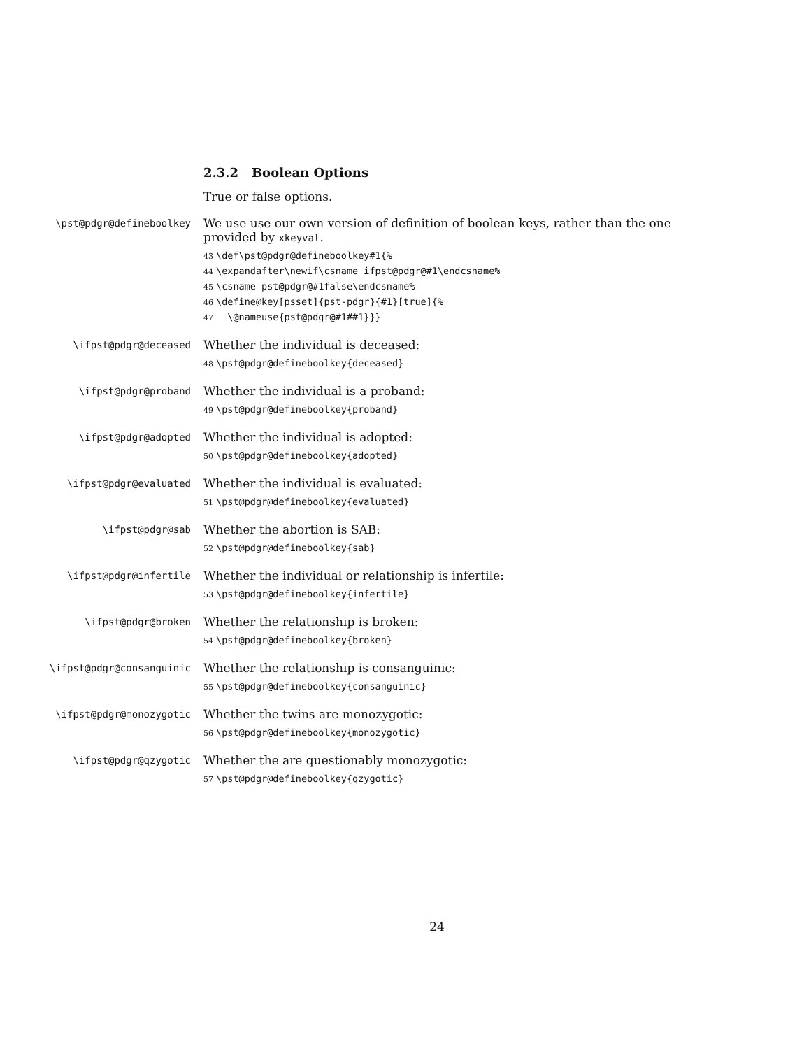2.3.2 Boolean Options
True or false options.
\pst@pdgr@defineboolkey
We use use our own version of definition of boolean keys, rather than the one provided by xkeyval.
43 \def\pst@pdgr@defineboolkey#1{%
44 \expandafter\newif\csname ifpst@pdgr@#1\endcsname%
45 \csname pst@pdgr@#1false\endcsname%
46 \define@key[psset]{pst-pdgr}{#1}[true]{%
47 \@nameuse{pst@pdgr@#1##1}}}
\ifpst@pdgr@deceased
Whether the individual is deceased:
48 \pst@pdgr@defineboolkey{deceased}
\ifpst@pdgr@proband
Whether the individual is a proband:
49 \pst@pdgr@defineboolkey{proband}
\ifpst@pdgr@adopted
Whether the individual is adopted:
50 \pst@pdgr@defineboolkey{adopted}
\ifpst@pdgr@evaluated
Whether the individual is evaluated:
51 \pst@pdgr@defineboolkey{evaluated}
\ifpst@pdgr@sab
Whether the abortion is SAB:
52 \pst@pdgr@defineboolkey{sab}
\ifpst@pdgr@infertile
Whether the individual or relationship is infertile:
53 \pst@pdgr@defineboolkey{infertile}
\ifpst@pdgr@broken
Whether the relationship is broken:
54 \pst@pdgr@defineboolkey{broken}
\ifpst@pdgr@consanguinic
Whether the relationship is consanguinic:
55 \pst@pdgr@defineboolkey{consanguinic}
\ifpst@pdgr@monozygotic
Whether the twins are monozygotic:
56 \pst@pdgr@defineboolkey{monozygotic}
\ifpst@pdgr@qzygotic
Whether the are questionably monozygotic:
57 \pst@pdgr@defineboolkey{qzygotic}
24